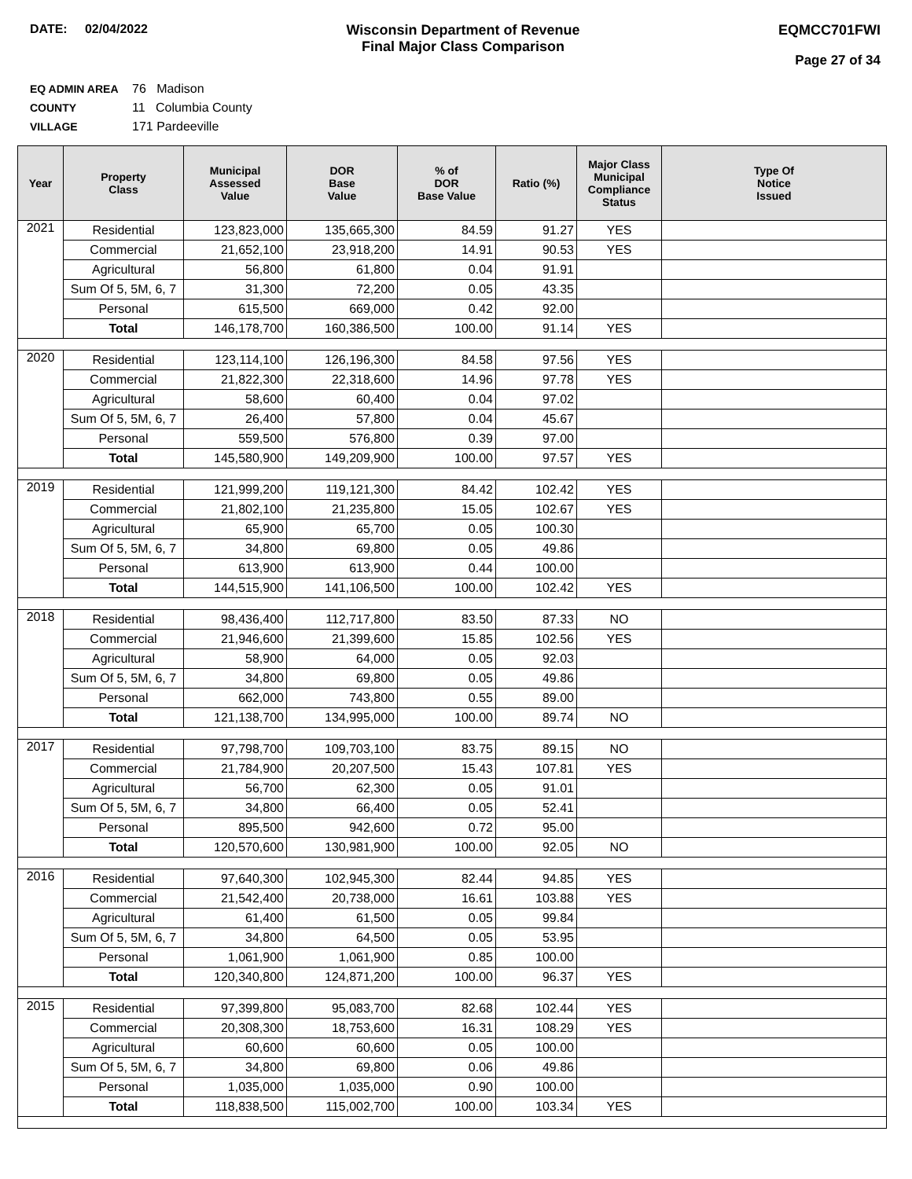DATE: 02/04/2022 Wisconsin Department of Revenue
Final Major Class Comparison
EQMCC701FWI
Page 27 of 34
EQ ADMIN AREA 76 Madison
COUNTY 11 Columbia County
VILLAGE 171 Pardeeville
| Year | Property Class | Municipal Assessed Value | DOR Base Value | % of DOR Base Value | Ratio (%) | Major Class Municipal Compliance Status | Type Of Notice Issued |
| --- | --- | --- | --- | --- | --- | --- | --- |
| 2021 | Residential | 123,823,000 | 135,665,300 | 84.59 | 91.27 | YES | |
| | Commercial | 21,652,100 | 23,918,200 | 14.91 | 90.53 | YES | |
| | Agricultural | 56,800 | 61,800 | 0.04 | 91.91 | | |
| | Sum Of 5, 5M, 6, 7 | 31,300 | 72,200 | 0.05 | 43.35 | | |
| | Personal | 615,500 | 669,000 | 0.42 | 92.00 | | |
| | Total | 146,178,700 | 160,386,500 | 100.00 | 91.14 | YES | |
| 2020 | Residential | 123,114,100 | 126,196,300 | 84.58 | 97.56 | YES | |
| | Commercial | 21,822,300 | 22,318,600 | 14.96 | 97.78 | YES | |
| | Agricultural | 58,600 | 60,400 | 0.04 | 97.02 | | |
| | Sum Of 5, 5M, 6, 7 | 26,400 | 57,800 | 0.04 | 45.67 | | |
| | Personal | 559,500 | 576,800 | 0.39 | 97.00 | | |
| | Total | 145,580,900 | 149,209,900 | 100.00 | 97.57 | YES | |
| 2019 | Residential | 121,999,200 | 119,121,300 | 84.42 | 102.42 | YES | |
| | Commercial | 21,802,100 | 21,235,800 | 15.05 | 102.67 | YES | |
| | Agricultural | 65,900 | 65,700 | 0.05 | 100.30 | | |
| | Sum Of 5, 5M, 6, 7 | 34,800 | 69,800 | 0.05 | 49.86 | | |
| | Personal | 613,900 | 613,900 | 0.44 | 100.00 | | |
| | Total | 144,515,900 | 141,106,500 | 100.00 | 102.42 | YES | |
| 2018 | Residential | 98,436,400 | 112,717,800 | 83.50 | 87.33 | NO | |
| | Commercial | 21,946,600 | 21,399,600 | 15.85 | 102.56 | YES | |
| | Agricultural | 58,900 | 64,000 | 0.05 | 92.03 | | |
| | Sum Of 5, 5M, 6, 7 | 34,800 | 69,800 | 0.05 | 49.86 | | |
| | Personal | 662,000 | 743,800 | 0.55 | 89.00 | | |
| | Total | 121,138,700 | 134,995,000 | 100.00 | 89.74 | NO | |
| 2017 | Residential | 97,798,700 | 109,703,100 | 83.75 | 89.15 | NO | |
| | Commercial | 21,784,900 | 20,207,500 | 15.43 | 107.81 | YES | |
| | Agricultural | 56,700 | 62,300 | 0.05 | 91.01 | | |
| | Sum Of 5, 5M, 6, 7 | 34,800 | 66,400 | 0.05 | 52.41 | | |
| | Personal | 895,500 | 942,600 | 0.72 | 95.00 | | |
| | Total | 120,570,600 | 130,981,900 | 100.00 | 92.05 | NO | |
| 2016 | Residential | 97,640,300 | 102,945,300 | 82.44 | 94.85 | YES | |
| | Commercial | 21,542,400 | 20,738,000 | 16.61 | 103.88 | YES | |
| | Agricultural | 61,400 | 61,500 | 0.05 | 99.84 | | |
| | Sum Of 5, 5M, 6, 7 | 34,800 | 64,500 | 0.05 | 53.95 | | |
| | Personal | 1,061,900 | 1,061,900 | 0.85 | 100.00 | | |
| | Total | 120,340,800 | 124,871,200 | 100.00 | 96.37 | YES | |
| 2015 | Residential | 97,399,800 | 95,083,700 | 82.68 | 102.44 | YES | |
| | Commercial | 20,308,300 | 18,753,600 | 16.31 | 108.29 | YES | |
| | Agricultural | 60,600 | 60,600 | 0.05 | 100.00 | | |
| | Sum Of 5, 5M, 6, 7 | 34,800 | 69,800 | 0.06 | 49.86 | | |
| | Personal | 1,035,000 | 1,035,000 | 0.90 | 100.00 | | |
| | Total | 118,838,500 | 115,002,700 | 100.00 | 103.34 | YES | |